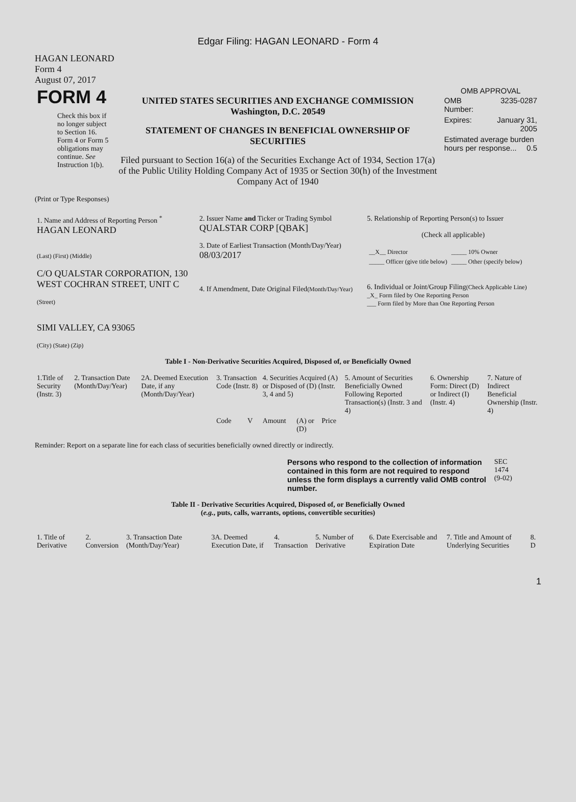Edgar Filing: HAGAN LEONARD - Form 4
HAGAN LEONARD
Form 4
August 07, 2017
| FORM 4 Check this box if no longer subject to Section 16. Form 4 or Form 5 obligations may continue. See Instruction 1(b). | UNITED STATES SECURITIES AND EXCHANGE COMMISSION Washington, D.C. 20549 STATEMENT OF CHANGES IN BENEFICIAL OWNERSHIP OF SECURITIES Filed pursuant to Section 16(a) of the Securities Exchange Act of 1934, Section 17(a) of the Public Utility Holding Company Act of 1935 or Section 30(h) of the Investment Company Act of 1940 | OMB APPROVAL / OMB Number: / 3235-0287 / / Expires: / January 31, 2005 / / Estimated average burden hours per response... 0.5 / / |
(Print or Type Responses)
| 1. Name and Address of Reporting Person <sup>*</sup> HAGAN LEONARD (Last) (First) (Middle) C/O QUALSTAR CORPORATION, 130 WEST COCHRAN STREET, UNIT C (Street) SIMI VALLEY, CA 93065 (City) (State) (Zip) | 2. Issuer Name and Ticker or Trading Symbol QUALSTAR CORP [QBAK] 3. Date of Earliest Transaction (Month/Day/Year) 08/03/2017 4. If Amendment, Date Original Filed (Month/Day/Year) | 5. Relationship of Reporting Person(s) to Issuer (Check all applicable) / __X__ Director / _____ 10% Owner / / _____ Officer (give title below) / _____ Other (specify below) / 6. Individual or Joint/Group Filing (Check Applicable Line) _X_ Form filed by One Reporting Person ___ Form filed by More than One Reporting Person |
Table I - Non-Derivative Securities Acquired, Disposed of, or Beneficially Owned
| 1.Title of Security (Instr. 3) | 2. Transaction Date (Month/Day/Year) | 2A. Deemed Execution Date, if any (Month/Day/Year) | 3. Transaction Code (Instr. 8) | | 4. Securities Acquired (A) or Disposed of (D) (Instr. 3, 4 and 5) | | | 5. Amount of Securities Beneficially Owned Following Reported Transaction(s) (Instr. 3 and 4) | 6. Ownership Form: Direct (D) or Indirect (I) (Instr. 4) | 7. Nature of Indirect Beneficial Ownership (Instr. 4) |
| --- | --- | --- | --- | --- | --- | --- | --- | --- | --- | --- |
| | | | Code | V | Amount | (A) or (D) | Price | | | |
Reminder: Report on a separate line for each class of securities beneficially owned directly or indirectly.
| Persons who respond to the collection of information contained in this form are not required to respond unless the form displays a currently valid OMB control number. | SEC 1474 (9-02) |
Table II - Derivative Securities Acquired, Disposed of, or Beneficially Owned
(e.g., puts, calls, warrants, options, convertible securities)
| 1. Title of Derivative | 2. Conversion | 3. Transaction Date (Month/Day/Year) | 3A. Deemed Execution Date, if | 4. Transaction | 5. Number of Derivative | 6. Date Exercisable and Expiration Date | 7. Title and Amount of Underlying Securities | 8. D |
| --- | --- | --- | --- | --- | --- | --- | --- | --- |
1